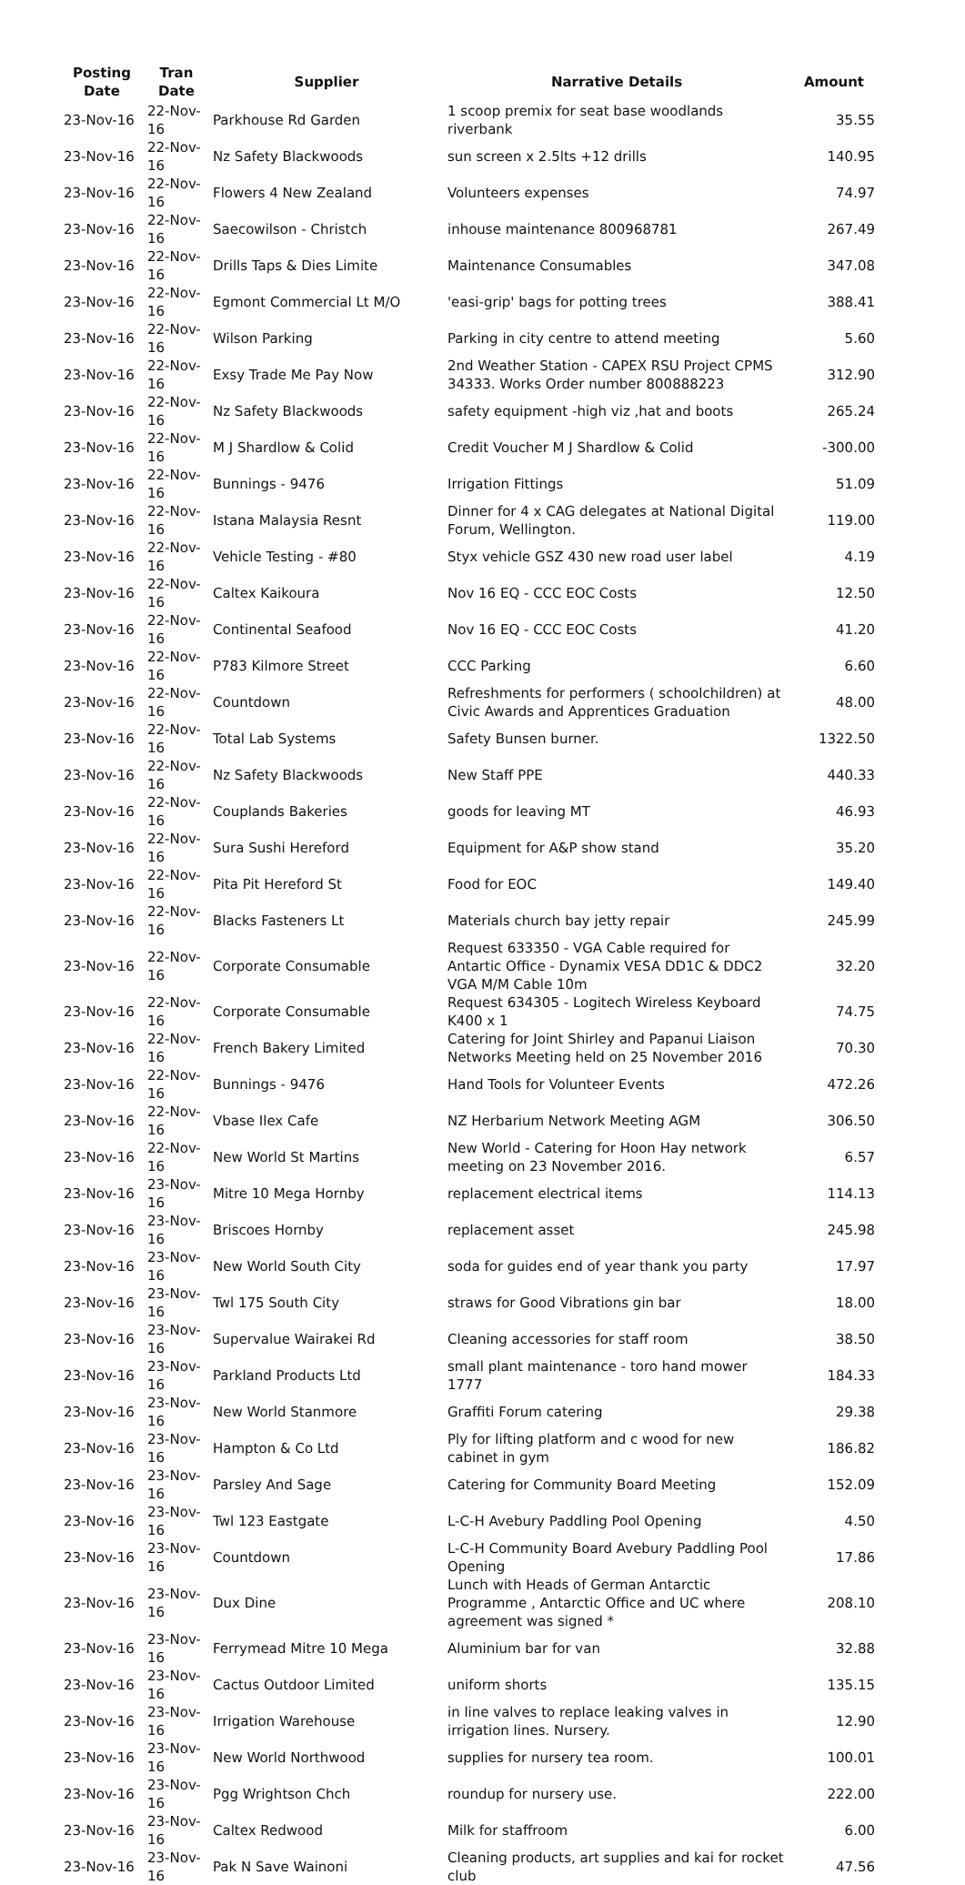| Posting Date | Tran Date | Supplier | Narrative Details | Amount |
| --- | --- | --- | --- | --- |
| 23-Nov-16 | 22-Nov-16 | Parkhouse Rd Garden | 1 scoop premix for seat base woodlands riverbank | 35.55 |
| 23-Nov-16 | 22-Nov-16 | Nz Safety Blackwoods | sun screen x 2.5lts +12 drills | 140.95 |
| 23-Nov-16 | 22-Nov-16 | Flowers 4 New Zealand | Volunteers expenses | 74.97 |
| 23-Nov-16 | 22-Nov-16 | Saecowilson - Christch | inhouse maintenance 800968781 | 267.49 |
| 23-Nov-16 | 22-Nov-16 | Drills Taps & Dies Limite | Maintenance Consumables | 347.08 |
| 23-Nov-16 | 22-Nov-16 | Egmont Commercial Lt M/O | 'easi-grip' bags for potting trees | 388.41 |
| 23-Nov-16 | 22-Nov-16 | Wilson Parking | Parking in city centre to attend meeting | 5.60 |
| 23-Nov-16 | 22-Nov-16 | Exsy Trade Me Pay Now | 2nd Weather Station - CAPEX RSU Project CPMS 34333. Works Order number 800888223 | 312.90 |
| 23-Nov-16 | 22-Nov-16 | Nz Safety Blackwoods | safety equipment -high viz ,hat and boots | 265.24 |
| 23-Nov-16 | 22-Nov-16 | M J Shardlow & Colid | Credit Voucher M J Shardlow & Colid | -300.00 |
| 23-Nov-16 | 22-Nov-16 | Bunnings - 9476 | Irrigation Fittings | 51.09 |
| 23-Nov-16 | 22-Nov-16 | Istana Malaysia Resnt | Dinner for 4 x CAG delegates at National Digital Forum, Wellington. | 119.00 |
| 23-Nov-16 | 22-Nov-16 | Vehicle Testing - #80 | Styx vehicle GSZ 430 new road user label | 4.19 |
| 23-Nov-16 | 22-Nov-16 | Caltex Kaikoura | Nov 16 EQ - CCC EOC Costs | 12.50 |
| 23-Nov-16 | 22-Nov-16 | Continental Seafood | Nov 16 EQ - CCC EOC Costs | 41.20 |
| 23-Nov-16 | 22-Nov-16 | P783 Kilmore Street | CCC Parking | 6.60 |
| 23-Nov-16 | 22-Nov-16 | Countdown | Refreshments for performers ( schoolchildren) at Civic Awards and Apprentices Graduation | 48.00 |
| 23-Nov-16 | 22-Nov-16 | Total Lab Systems | Safety Bunsen burner. | 1322.50 |
| 23-Nov-16 | 22-Nov-16 | Nz Safety Blackwoods | New Staff PPE | 440.33 |
| 23-Nov-16 | 22-Nov-16 | Couplands Bakeries | goods for leaving MT | 46.93 |
| 23-Nov-16 | 22-Nov-16 | Sura Sushi Hereford | Equipment for A&P show stand | 35.20 |
| 23-Nov-16 | 22-Nov-16 | Pita Pit Hereford St | Food for EOC | 149.40 |
| 23-Nov-16 | 22-Nov-16 | Blacks Fasteners Lt | Materials church bay jetty repair | 245.99 |
| 23-Nov-16 | 22-Nov-16 | Corporate Consumable | Request 633350 - VGA Cable required for Antartic Office - Dynamix VESA DD1C & DDC2 VGA M/M Cable 10m | 32.20 |
| 23-Nov-16 | 22-Nov-16 | Corporate Consumable | Request 634305 - Logitech Wireless Keyboard K400 x 1 | 74.75 |
| 23-Nov-16 | 22-Nov-16 | French Bakery Limited | Catering for Joint Shirley and Papanui Liaison Networks Meeting held on 25 November 2016 | 70.30 |
| 23-Nov-16 | 22-Nov-16 | Bunnings - 9476 | Hand Tools for Volunteer Events | 472.26 |
| 23-Nov-16 | 22-Nov-16 | Vbase Ilex Cafe | NZ Herbarium Network Meeting AGM | 306.50 |
| 23-Nov-16 | 22-Nov-16 | New World St Martins | New World - Catering for Hoon Hay network meeting on 23 November 2016. | 6.57 |
| 23-Nov-16 | 23-Nov-16 | Mitre 10 Mega Hornby | replacement electrical items | 114.13 |
| 23-Nov-16 | 23-Nov-16 | Briscoes Hornby | replacement asset | 245.98 |
| 23-Nov-16 | 23-Nov-16 | New World South City | soda for guides end of year thank you party | 17.97 |
| 23-Nov-16 | 23-Nov-16 | Twl 175 South City | straws for Good Vibrations gin bar | 18.00 |
| 23-Nov-16 | 23-Nov-16 | Supervalue Wairakei Rd | Cleaning accessories for staff room | 38.50 |
| 23-Nov-16 | 23-Nov-16 | Parkland Products Ltd | small plant maintenance - toro hand mower 1777 | 184.33 |
| 23-Nov-16 | 23-Nov-16 | New World Stanmore | Graffiti Forum catering | 29.38 |
| 23-Nov-16 | 23-Nov-16 | Hampton & Co Ltd | Ply for lifting platform and c wood for new cabinet in gym | 186.82 |
| 23-Nov-16 | 23-Nov-16 | Parsley And Sage | Catering for Community Board Meeting | 152.09 |
| 23-Nov-16 | 23-Nov-16 | Twl 123 Eastgate | L-C-H Avebury Paddling Pool Opening | 4.50 |
| 23-Nov-16 | 23-Nov-16 | Countdown | L-C-H Community Board Avebury Paddling Pool Opening | 17.86 |
| 23-Nov-16 | 23-Nov-16 | Dux Dine | Lunch with Heads of German Antarctic Programme , Antarctic Office and UC where agreement was signed * | 208.10 |
| 23-Nov-16 | 23-Nov-16 | Ferrymead Mitre 10 Mega | Aluminium bar for van | 32.88 |
| 23-Nov-16 | 23-Nov-16 | Cactus Outdoor Limited | uniform shorts | 135.15 |
| 23-Nov-16 | 23-Nov-16 | Irrigation Warehouse | in line valves to replace leaking valves in irrigation lines. Nursery. | 12.90 |
| 23-Nov-16 | 23-Nov-16 | New World Northwood | supplies for nursery tea room. | 100.01 |
| 23-Nov-16 | 23-Nov-16 | Pgg Wrightson Chch | roundup for nursery use. | 222.00 |
| 23-Nov-16 | 23-Nov-16 | Caltex Redwood | Milk for staffroom | 6.00 |
| 23-Nov-16 | 23-Nov-16 | Pak N Save Wainoni | Cleaning products, art supplies and kai for rocket club | 47.56 |